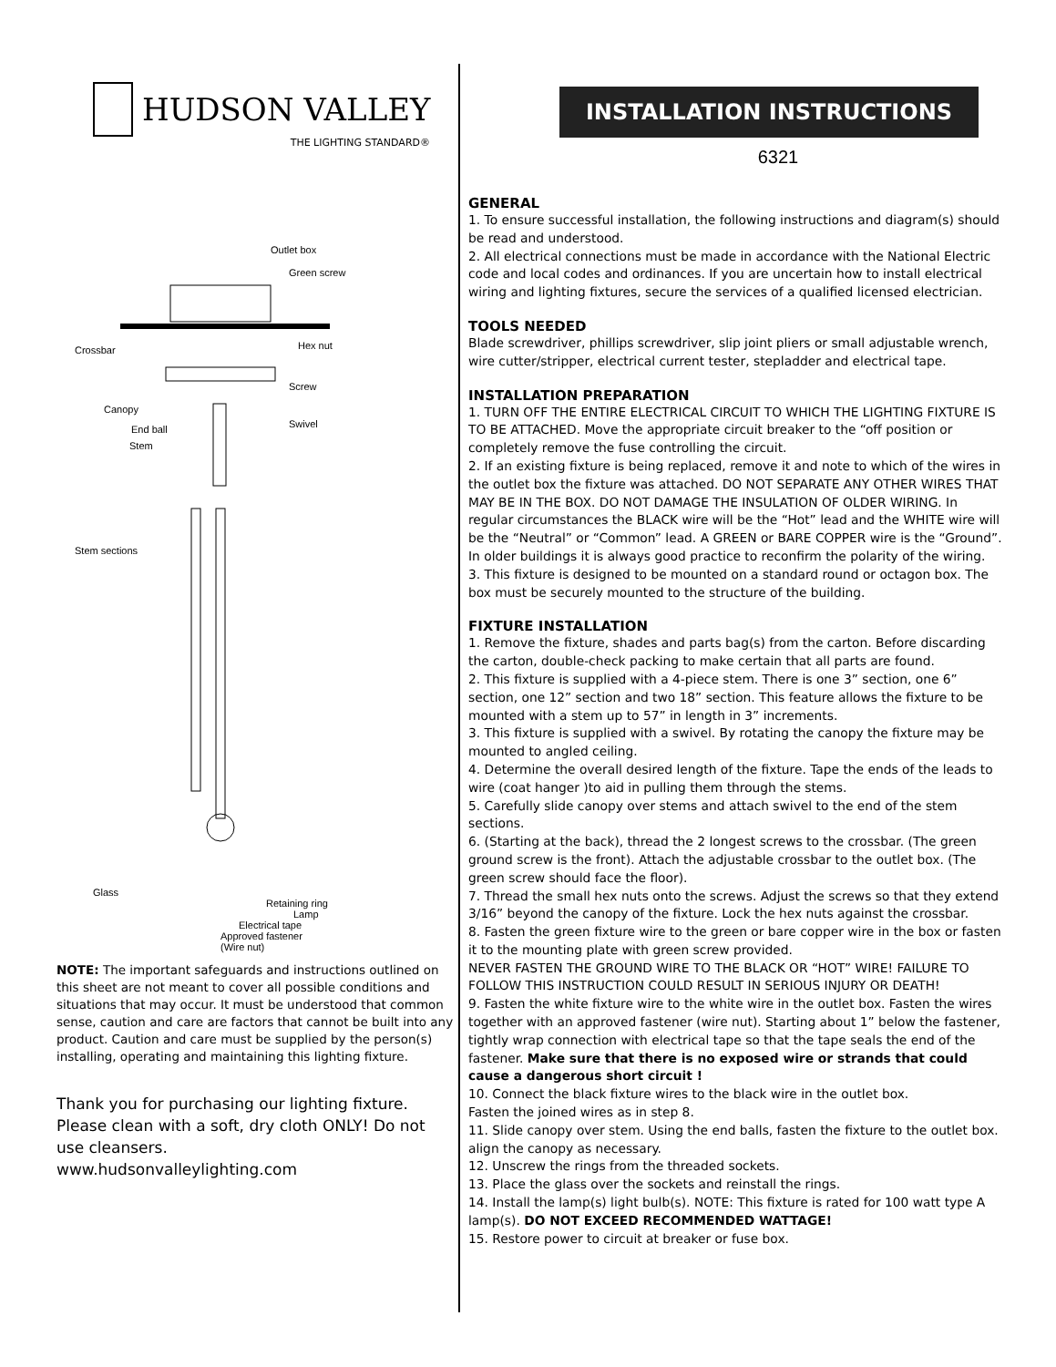HUDSON VALLEY
THE LIGHTING STANDARD®
Outlet box
Green screw
Crossbar
Hex nut
Screw
Canopy
End ball
Swivel
Stem
Stem sections
Glass
Retaining ring
Lamp
Electrical tape
Approved fastener
(Wire nut)
NOTE: The important safeguards and instructions outlined on this sheet are not meant to cover all possible conditions and situations that may occur. It must be understood that common sense, caution and care are factors that cannot be built into any product. Caution and care must be supplied by the person(s) installing, operating and maintaining this lighting fixture.
Thank you for purchasing our lighting fixture. Please clean with a soft, dry cloth ONLY! Do not use cleansers.
www.hudsonvalleylighting.com
INSTALLATION INSTRUCTIONS
6321
GENERAL
1. To ensure successful installation, the following instructions and diagram(s) should be read and understood.
2. All electrical connections must be made in accordance with the National Electric code and local codes and ordinances. If you are uncertain how to install electrical wiring and lighting fixtures, secure the services of a qualified licensed electrician.
TOOLS NEEDED
Blade screwdriver, phillips screwdriver, slip joint pliers or small adjustable wrench, wire cutter/stripper, electrical current tester, stepladder and electrical tape.
INSTALLATION PREPARATION
1. TURN OFF THE ENTIRE ELECTRICAL CIRCUIT TO WHICH THE LIGHTING FIXTURE IS TO BE ATTACHED. Move the appropriate circuit breaker to the “off position or completely remove the fuse controlling the circuit.
2. If an existing fixture is being replaced, remove it and note to which of the wires in the outlet box the fixture was attached. DO NOT SEPARATE ANY OTHER WIRES THAT MAY BE IN THE BOX. DO NOT DAMAGE THE INSULATION OF OLDER WIRING. In regular circumstances the BLACK wire will be the “Hot” lead and the WHITE wire will be the “Neutral” or “Common” lead. A GREEN or BARE COPPER wire is the “Ground”. In older buildings it is always good practice to reconfirm the polarity of the wiring.
3. This fixture is designed to be mounted on a standard round or octagon box. The box must be securely mounted to the structure of the building.
FIXTURE INSTALLATION
1. Remove the fixture, shades and parts bag(s) from the carton. Before discarding the carton, double-check packing to make certain that all parts are found.
2. This fixture is supplied with a 4-piece stem. There is one 3” section, one 6” section, one 12” section and two 18” section. This feature allows the fixture to be mounted with a stem up to 57” in length in 3” increments.
3. This fixture is supplied with a swivel. By rotating the canopy the fixture may be mounted to angled ceiling.
4. Determine the overall desired length of the fixture. Tape the ends of the leads to wire (coat hanger )to aid in pulling them through the stems.
5. Carefully slide canopy over stems and attach swivel to the end of the stem sections.
6. (Starting at the back), thread the 2 longest screws to the crossbar. (The green ground screw is the front). Attach the adjustable crossbar to the outlet box. (The green screw should face the floor).
7. Thread the small hex nuts onto the screws. Adjust the screws so that they extend 3/16” beyond the canopy of the fixture. Lock the hex nuts against the crossbar.
8. Fasten the green fixture wire to the green or bare copper wire in the box or fasten it to the mounting plate with green screw provided.
NEVER FASTEN THE GROUND WIRE TO THE BLACK OR “HOT” WIRE! FAILURE TO FOLLOW THIS INSTRUCTION COULD RESULT IN SERIOUS INJURY OR DEATH!
9. Fasten the white fixture wire to the white wire in the outlet box. Fasten the wires together with an approved fastener (wire nut). Starting about 1” below the fastener, tightly wrap connection with electrical tape so that the tape seals the end of the fastener. Make sure that there is no exposed wire or strands that could cause a dangerous short circuit !
10. Connect the black fixture wires to the black wire in the outlet box.
Fasten the joined wires as in step 8.
11. Slide canopy over stem. Using the end balls, fasten the fixture to the outlet box. align the canopy as necessary.
12. Unscrew the rings from the threaded sockets.
13. Place the glass over the sockets and reinstall the rings.
14. Install the lamp(s) light bulb(s). NOTE: This fixture is rated for 100 watt type A lamp(s). DO NOT EXCEED RECOMMENDED WATTAGE!
15. Restore power to circuit at breaker or fuse box.